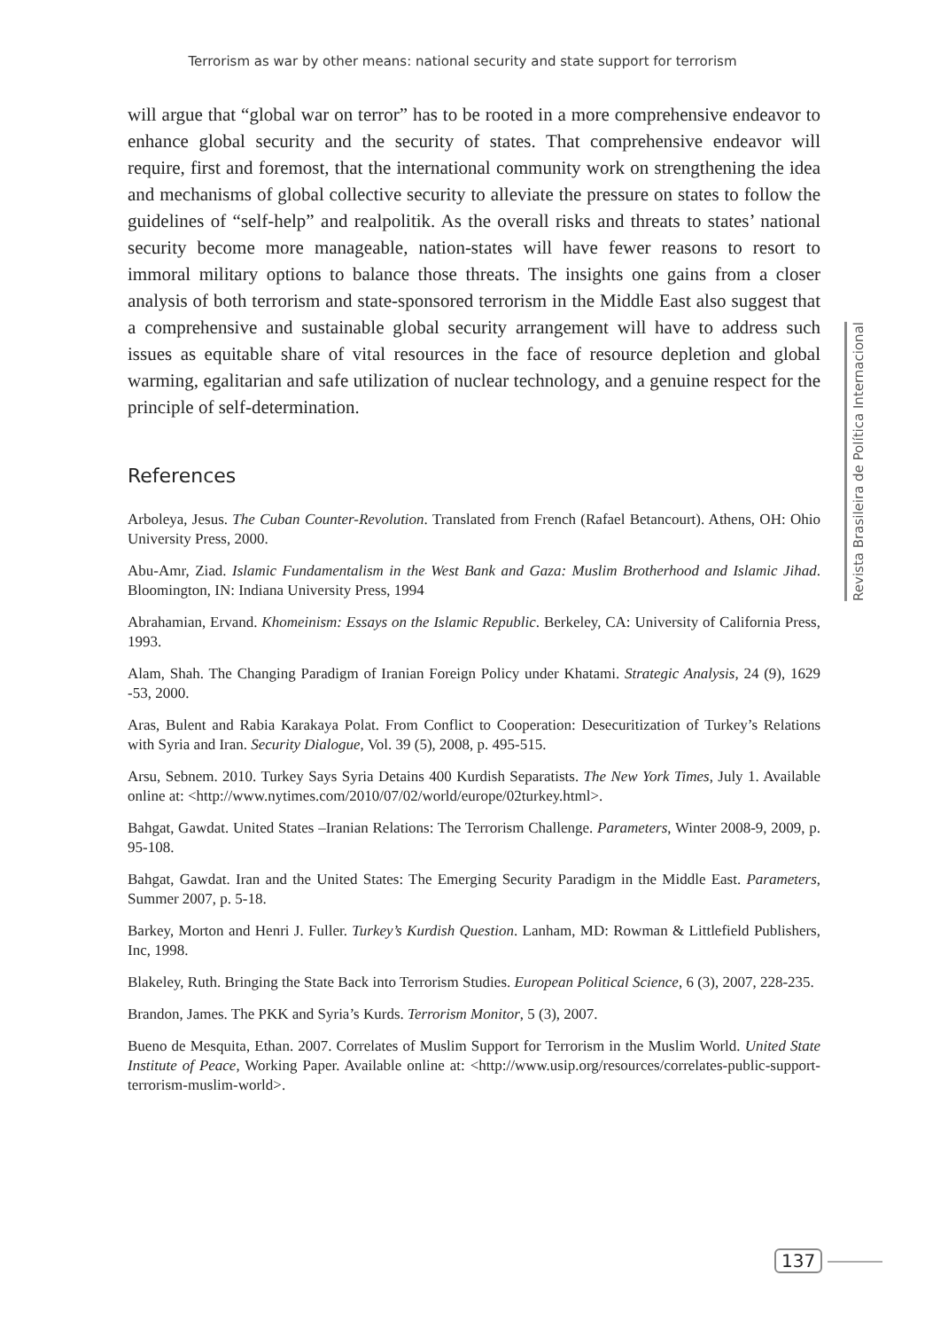Terrorism as war by other means: national security and state support for terrorism
Revista Brasileira de Política Internacional
will argue that “global war on terror” has to be rooted in a more comprehensive endeavor to enhance global security and the security of states. That comprehensive endeavor will require, first and foremost, that the international community work on strengthening the idea and mechanisms of global collective security to alleviate the pressure on states to follow the guidelines of “self-help” and realpolitik. As the overall risks and threats to states’ national security become more manageable, nation-states will have fewer reasons to resort to immoral military options to balance those threats. The insights one gains from a closer analysis of both terrorism and state-sponsored terrorism in the Middle East also suggest that a comprehensive and sustainable global security arrangement will have to address such issues as equitable share of vital resources in the face of resource depletion and global warming, egalitarian and safe utilization of nuclear technology, and a genuine respect for the principle of self-determination.
References
Arboleya, Jesus. The Cuban Counter-Revolution. Translated from French (Rafael Betancourt). Athens, OH: Ohio University Press, 2000.
Abu-Amr, Ziad. Islamic Fundamentalism in the West Bank and Gaza: Muslim Brotherhood and Islamic Jihad. Bloomington, IN: Indiana University Press, 1994
Abrahamian, Ervand. Khomeinism: Essays on the Islamic Republic. Berkeley, CA: University of California Press, 1993.
Alam, Shah. The Changing Paradigm of Iranian Foreign Policy under Khatami. Strategic Analysis, 24 (9), 1629 -53, 2000.
Aras, Bulent and Rabia Karakaya Polat. From Conflict to Cooperation: Desecuritization of Turkey’s Relations with Syria and Iran. Security Dialogue, Vol. 39 (5), 2008, p. 495-515.
Arsu, Sebnem. 2010. Turkey Says Syria Detains 400 Kurdish Separatists. The New York Times, July 1. Available online at: <http://www.nytimes.com/2010/07/02/world/europe/02turkey.html>.
Bahgat, Gawdat. United States –Iranian Relations: The Terrorism Challenge. Parameters, Winter 2008-9, 2009, p. 95-108.
Bahgat, Gawdat. Iran and the United States: The Emerging Security Paradigm in the Middle East. Parameters, Summer 2007, p. 5-18.
Barkey, Morton and Henri J. Fuller. Turkey’s Kurdish Question. Lanham, MD: Rowman & Littlefield Publishers, Inc, 1998.
Blakeley, Ruth. Bringing the State Back into Terrorism Studies. European Political Science, 6 (3), 2007, 228-235.
Brandon, James. The PKK and Syria’s Kurds. Terrorism Monitor, 5 (3), 2007.
Bueno de Mesquita, Ethan. 2007. Correlates of Muslim Support for Terrorism in the Muslim World. United State Institute of Peace, Working Paper. Available online at: <http://www.usip.org/resources/correlates-public-support-terrorism-muslim-world>.
137